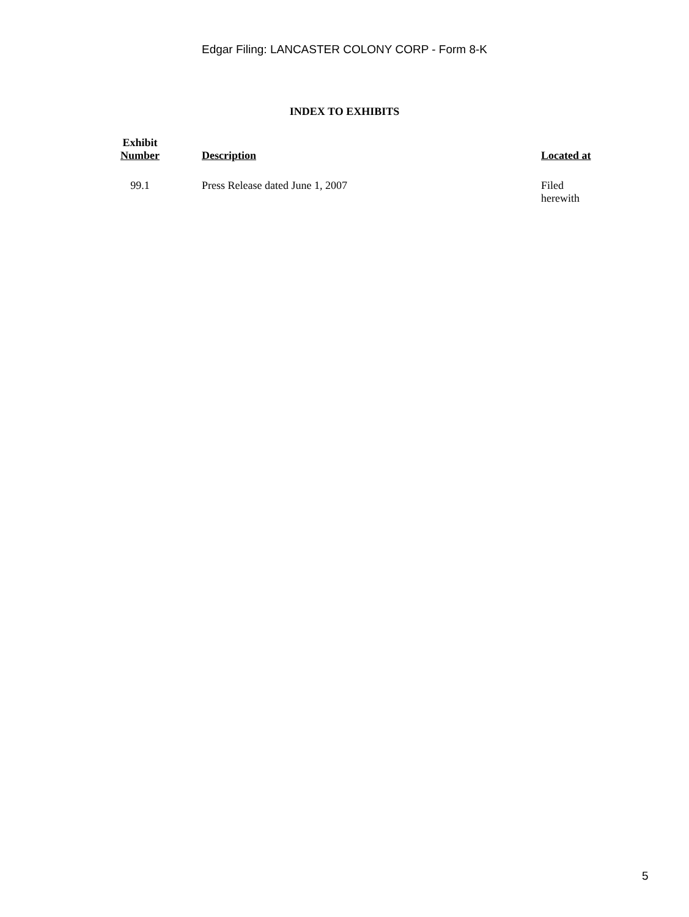Edgar Filing: LANCASTER COLONY CORP - Form 8-K
INDEX TO EXHIBITS
| Exhibit Number | Description | Located at |
| --- | --- | --- |
| 99.1 | Press Release dated June 1, 2007 | Filed herewith |
5